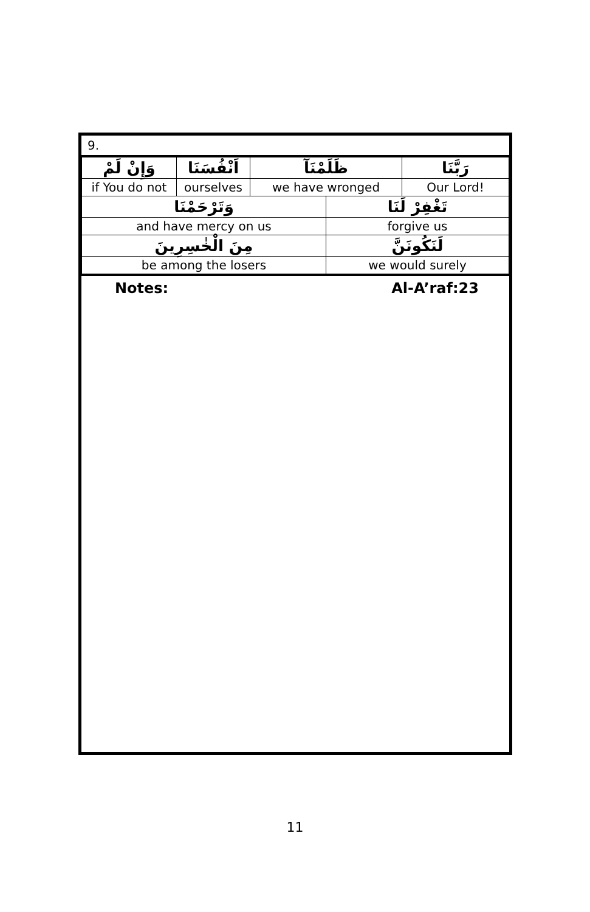9.
| وَإِنْ لَمْ | اَنْفُسَنَا | ظَلَمْنَآ | | رَبَّنَا |
| if You do not | ourselves | we have wronged | | Our Lord! |
| وَتَرْحَمْنَا | | | تَغْفِرْ لَنَا | |
| and have mercy on us | | | forgive us | |
| مِنَ الْخٰسِرِينَ | | | لَنَكُونَنَّ | |
| be among the losers | | | we would surely | |
Notes: Al-A’raf:23
11